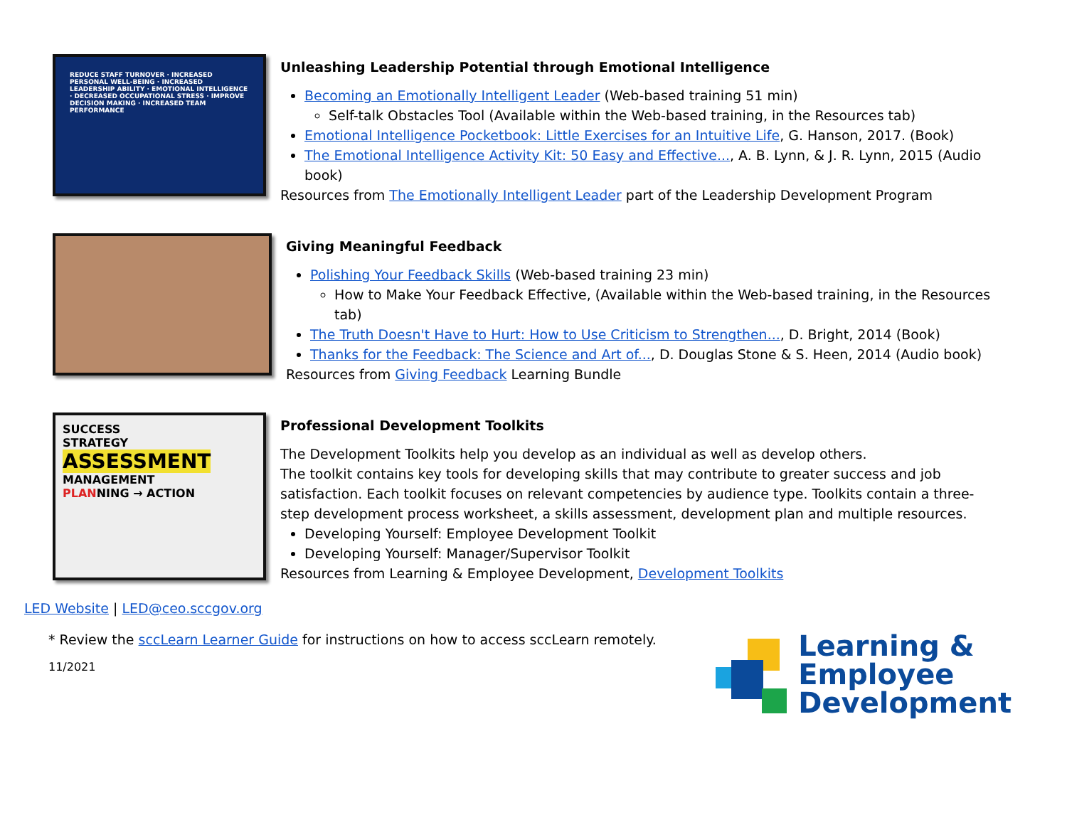REDUCE STAFF TURNOVER · INCREASED PERSONAL WELL-BEING · INCREASED LEADERSHIP ABILITY · EMOTIONAL INTELLIGENCE · DECREASED OCCUPATIONAL STRESS · IMPROVE DECISION MAKING · INCREASED TEAM PERFORMANCE
Unleashing Leadership Potential through Emotional Intelligence
Becoming an Emotionally Intelligent Leader (Web-based training 51 min)
Self-talk Obstacles Tool (Available within the Web-based training, in the Resources tab)
Emotional Intelligence Pocketbook: Little Exercises for an Intuitive Life, G. Hanson, 2017. (Book)
The Emotional Intelligence Activity Kit: 50 Easy and Effective..., A. B. Lynn, & J. R. Lynn, 2015 (Audio book)
Resources from The Emotionally Intelligent Leader part of the Leadership Development Program
Giving Meaningful Feedback
Polishing Your Feedback Skills (Web-based training 23 min)
How to Make Your Feedback Effective, (Available within the Web-based training, in the Resources tab)
The Truth Doesn't Have to Hurt: How to Use Criticism to Strengthen..., D. Bright, 2014 (Book)
Thanks for the Feedback: The Science and Art of..., D. Douglas Stone & S. Heen, 2014 (Audio book)
Resources from Giving Feedback Learning Bundle
SUCCESS
STRATEGY
ASSESSMENT
MANAGEMENT
PLANNING → ACTION
Professional Development Toolkits
The Development Toolkits help you develop as an individual as well as develop others.
The toolkit contains key tools for developing skills that may contribute to greater success and job satisfaction. Each toolkit focuses on relevant competencies by audience type. Toolkits contain a three-step development process worksheet, a skills assessment, development plan and multiple resources.
Developing Yourself: Employee Development Toolkit
Developing Yourself: Manager/Supervisor Toolkit
Resources from Learning & Employee Development, Development Toolkits
LED Website | LED@ceo.sccgov.org
* Review the sccLearn Learner Guide for instructions on how to access sccLearn remotely.
11/2021
Learning &
Employee
Development